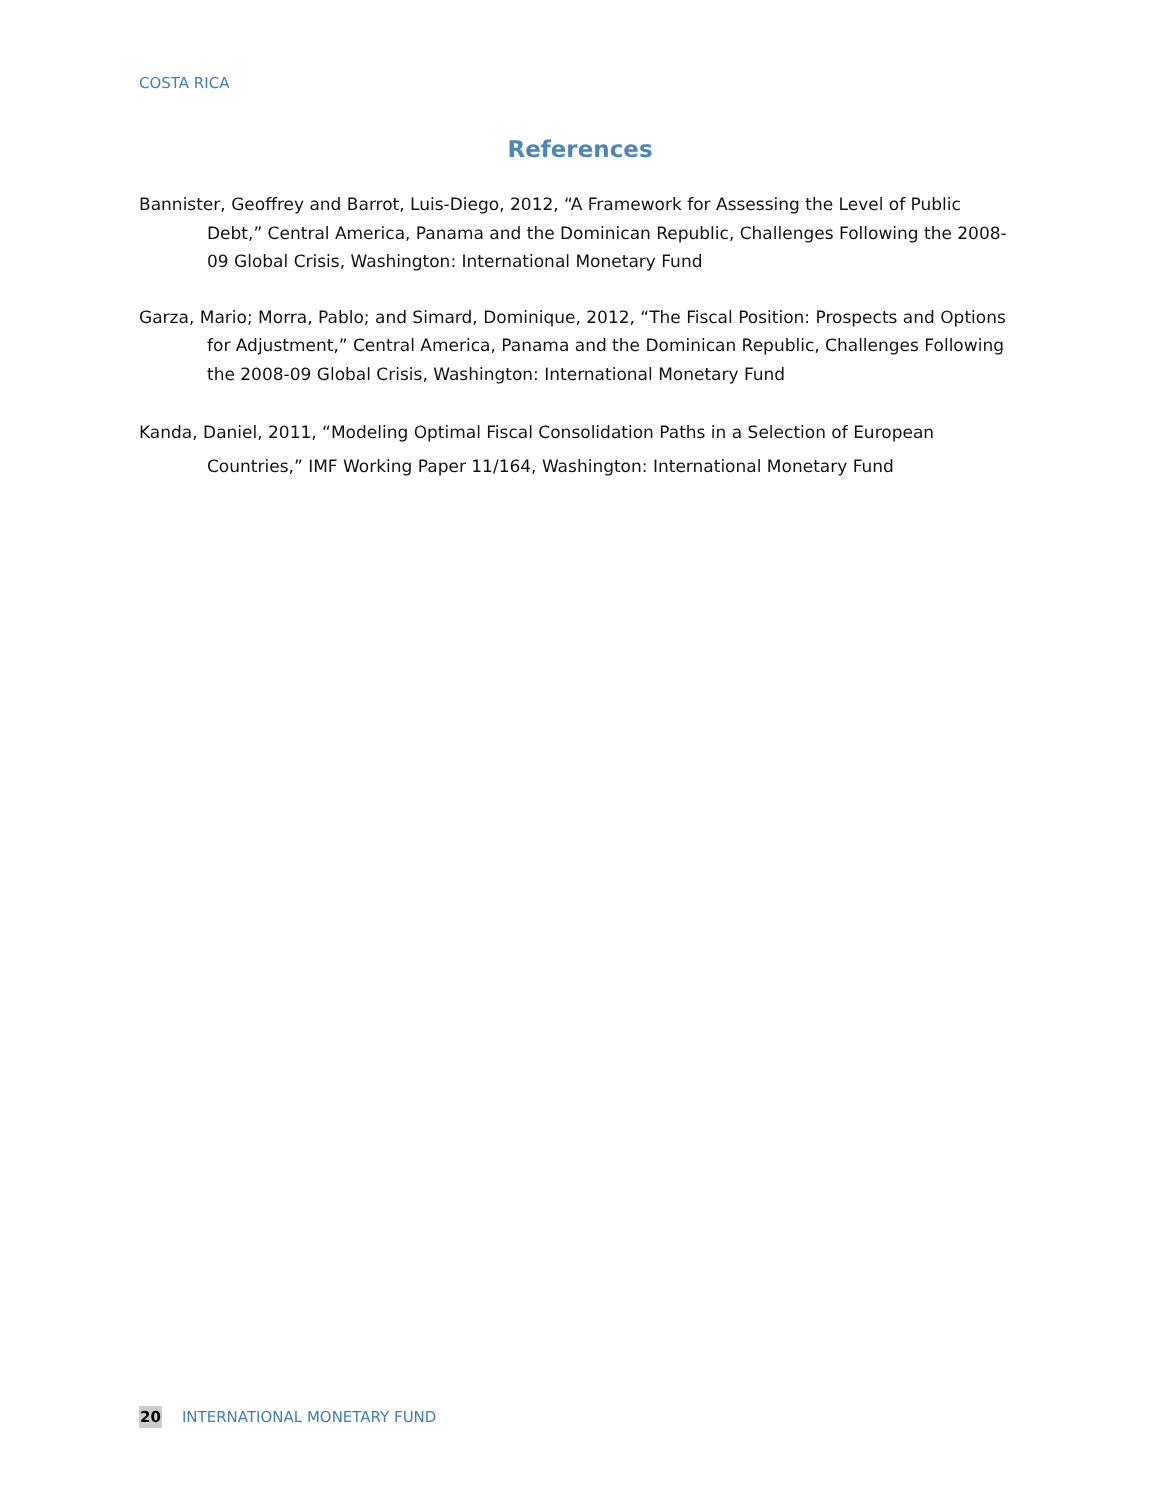COSTA RICA
References
Bannister, Geoffrey and Barrot, Luis-Diego, 2012, “A Framework for Assessing the Level of Public Debt,” Central America, Panama and the Dominican Republic, Challenges Following the 2008-09 Global Crisis, Washington: International Monetary Fund
Garza, Mario; Morra, Pablo; and Simard, Dominique, 2012, “The Fiscal Position: Prospects and Options for Adjustment,” Central America, Panama and the Dominican Republic, Challenges Following the 2008-09 Global Crisis, Washington: International Monetary Fund
Kanda, Daniel, 2011, “Modeling Optimal Fiscal Consolidation Paths in a Selection of European Countries,” IMF Working Paper 11/164, Washington: International Monetary Fund
20 INTERNATIONAL MONETARY FUND